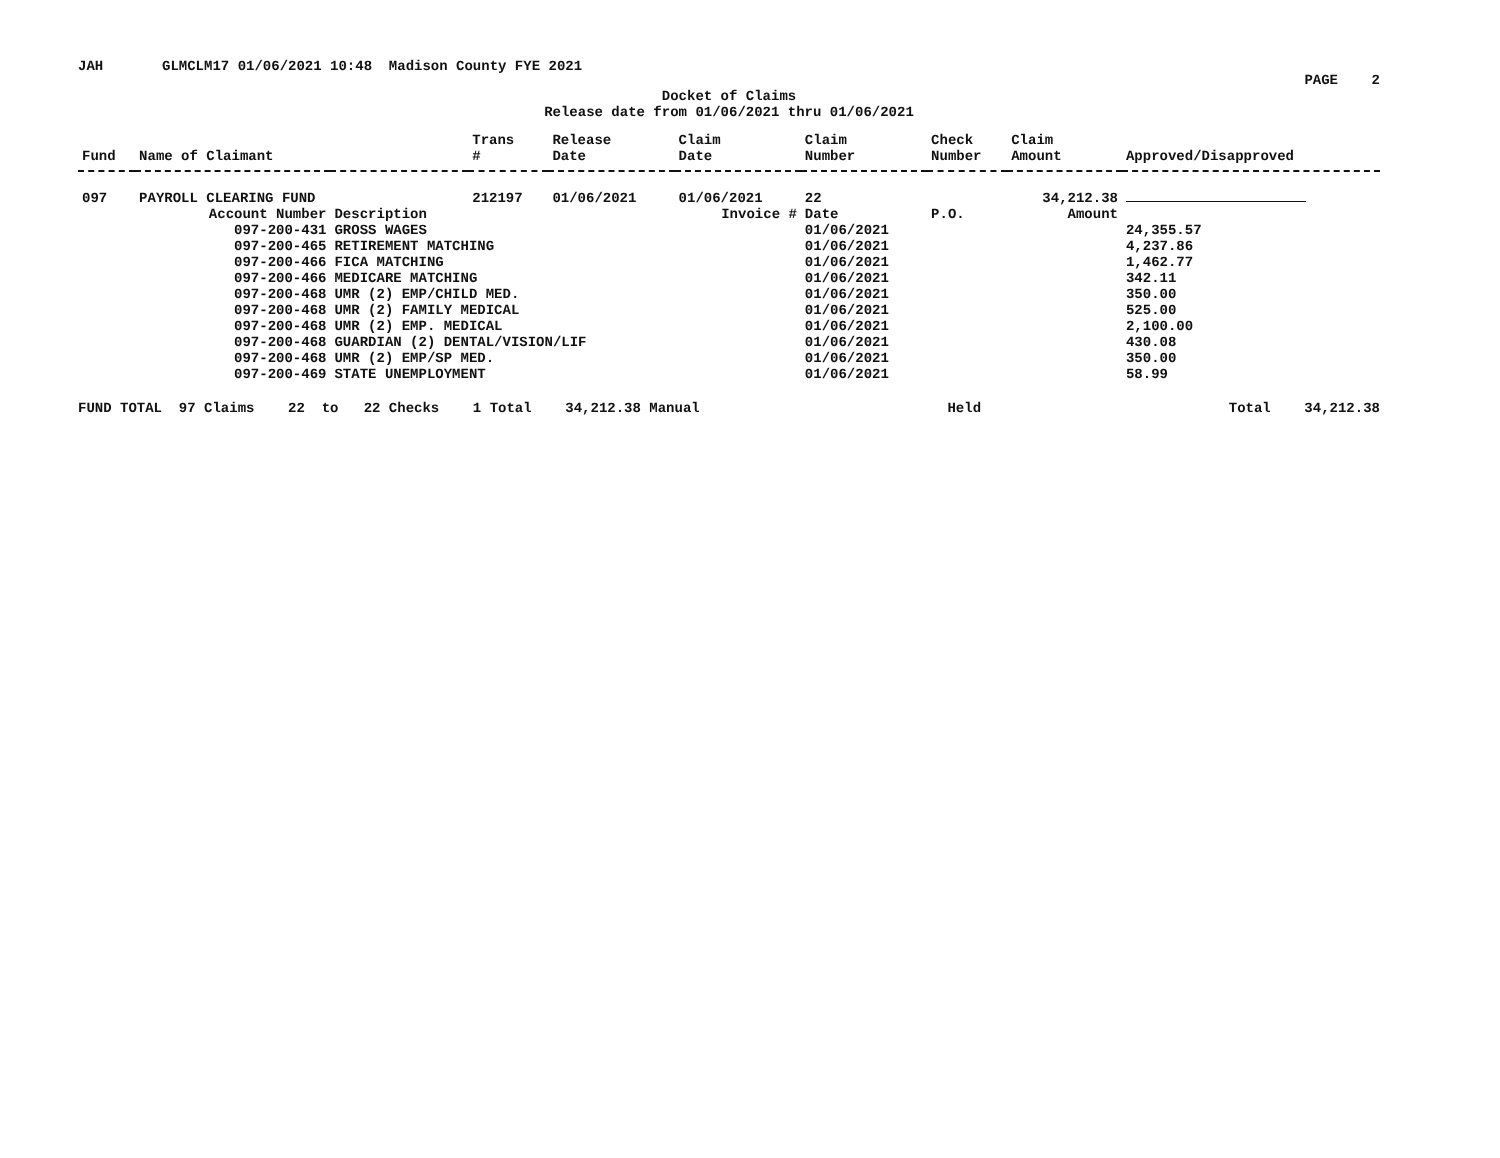JAH GLMCLM17 01/06/2021 10:48 Madison County FYE 2021
PAGE 2
Docket of Claims
Release date from 01/06/2021 thru 01/06/2021
| Fund | Name of Claimant | | Trans # | Release Date | Claim Date | Claim Number | Check Number | Claim Amount | Approved/Disapproved |
| --- | --- | --- | --- | --- | --- | --- | --- | --- | --- |
| 097 | PAYROLL CLEARING FUND | | 212197 | 01/06/2021 | 01/06/2021 | 22 | | 34,212.38 | |
| | Account Number | Description | Invoice # | | | Date | P.O. | Amount | |
| | 097-200-431 | GROSS WAGES | | | | 01/06/2021 | | | 24,355.57 |
| | 097-200-465 | RETIREMENT MATCHING | | | | 01/06/2021 | | | 4,237.86 |
| | 097-200-466 | FICA MATCHING | | | | 01/06/2021 | | | 1,462.77 |
| | 097-200-466 | MEDICARE MATCHING | | | | 01/06/2021 | | | 342.11 |
| | 097-200-468 | UMR (2) EMP/CHILD MED. | | | | 01/06/2021 | | | 350.00 |
| | 097-200-468 | UMR (2) FAMILY MEDICAL | | | | 01/06/2021 | | | 525.00 |
| | 097-200-468 | UMR (2) EMP. MEDICAL | | | | 01/06/2021 | | | 2,100.00 |
| | 097-200-468 | GUARDIAN (2) DENTAL/VISION/LIF | | | | 01/06/2021 | | | 430.08 |
| | 097-200-468 | UMR (2) EMP/SP MED. | | | | 01/06/2021 | | | 350.00 |
| | 097-200-469 | STATE UNEMPLOYMENT | | | | 01/06/2021 | | | 58.99 |
FUND TOTAL 97 Claims 22 to 22 Checks 1 Total 34,212.38 Manual Held Total 34,212.38